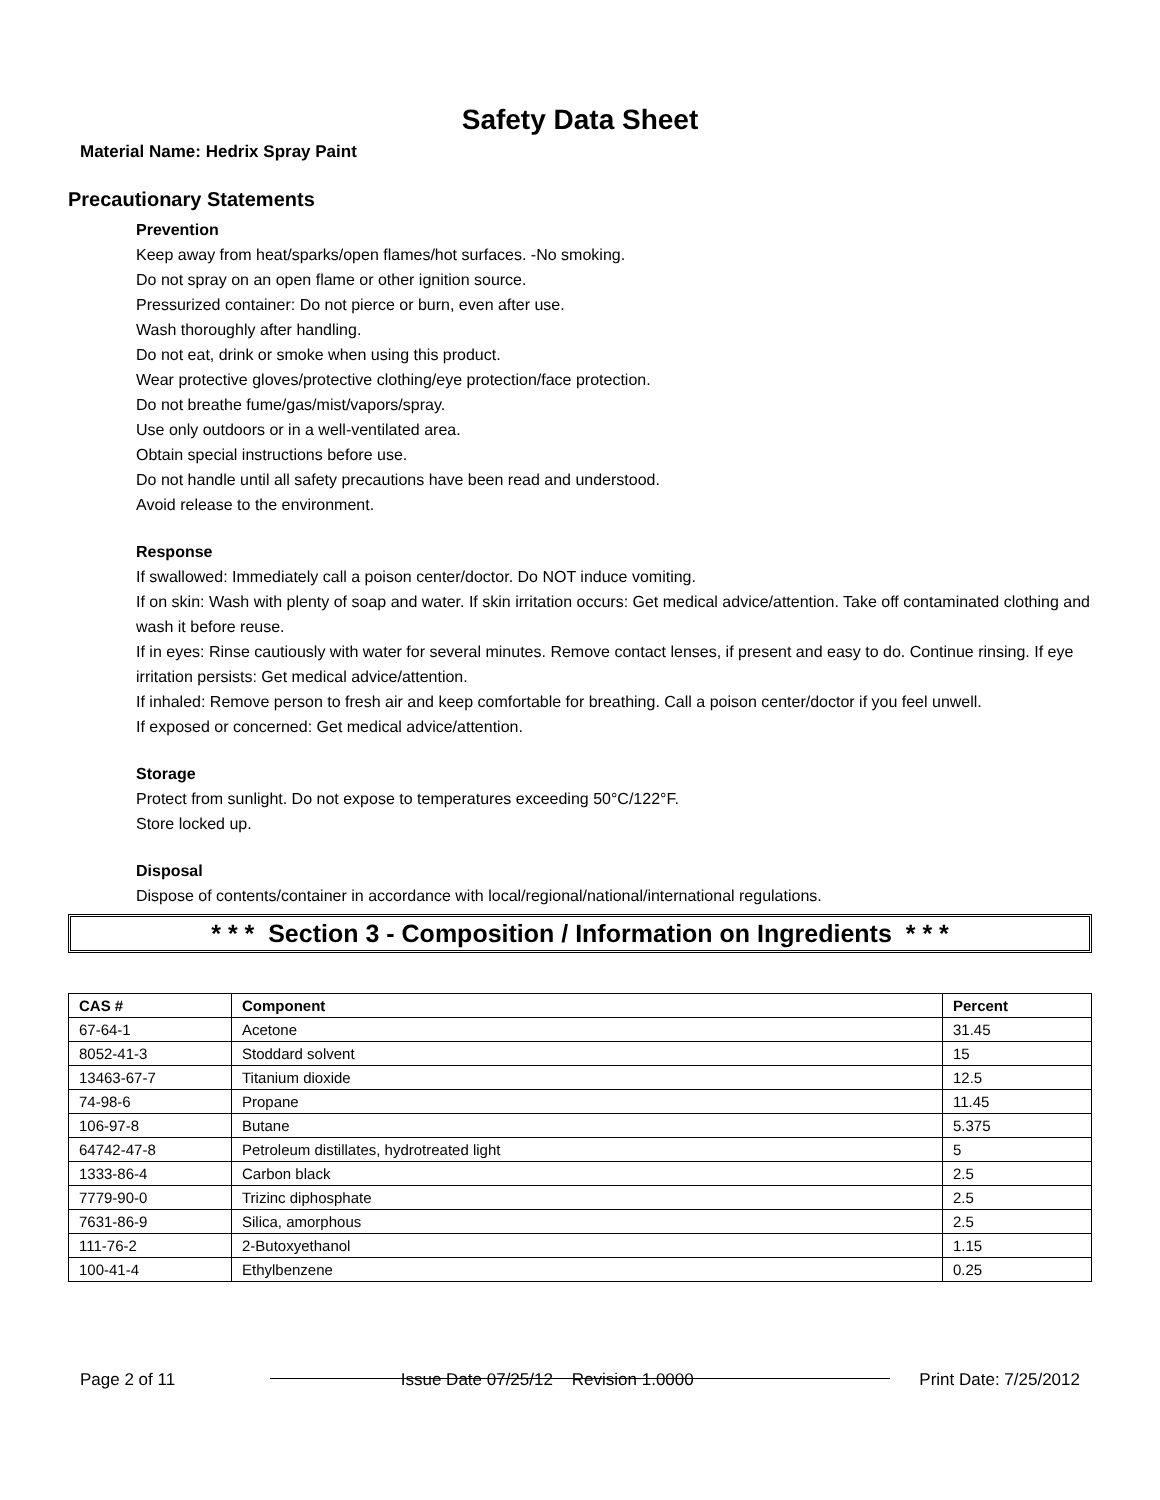Safety Data Sheet
Material Name: Hedrix Spray Paint
Precautionary Statements
Prevention
Keep away from heat/sparks/open flames/hot surfaces. -No smoking.
Do not spray on an open flame or other ignition source.
Pressurized container: Do not pierce or burn, even after use.
Wash thoroughly after handling.
Do not eat, drink or smoke when using this product.
Wear protective gloves/protective clothing/eye protection/face protection.
Do not breathe fume/gas/mist/vapors/spray.
Use only outdoors or in a well-ventilated area.
Obtain special instructions before use.
Do not handle until all safety precautions have been read and understood.
Avoid release to the environment.
Response
If swallowed: Immediately call a poison center/doctor. Do NOT induce vomiting.
If on skin: Wash with plenty of soap and water. If skin irritation occurs: Get medical advice/attention. Take off contaminated clothing and wash it before reuse.
If in eyes: Rinse cautiously with water for several minutes. Remove contact lenses, if present and easy to do. Continue rinsing. If eye irritation persists: Get medical advice/attention.
If inhaled: Remove person to fresh air and keep comfortable for breathing. Call a poison center/doctor if you feel unwell.
If exposed or concerned: Get medical advice/attention.
Storage
Protect from sunlight. Do not expose to temperatures exceeding 50°C/122°F.
Store locked up.
Disposal
Dispose of contents/container in accordance with local/regional/national/international regulations.
* * * Section 3 - Composition / Information on Ingredients * * *
| CAS # | Component | Percent |
| --- | --- | --- |
| 67-64-1 | Acetone | 31.45 |
| 8052-41-3 | Stoddard solvent | 15 |
| 13463-67-7 | Titanium dioxide | 12.5 |
| 74-98-6 | Propane | 11.45 |
| 106-97-8 | Butane | 5.375 |
| 64742-47-8 | Petroleum distillates, hydrotreated light | 5 |
| 1333-86-4 | Carbon black | 2.5 |
| 7779-90-0 | Trizinc diphosphate | 2.5 |
| 7631-86-9 | Silica, amorphous | 2.5 |
| 111-76-2 | 2-Butoxyethanol | 1.15 |
| 100-41-4 | Ethylbenzene | 0.25 |
Page 2 of 11 Issue Date 07/25/12 Revision 1.0000 Print Date: 7/25/2012